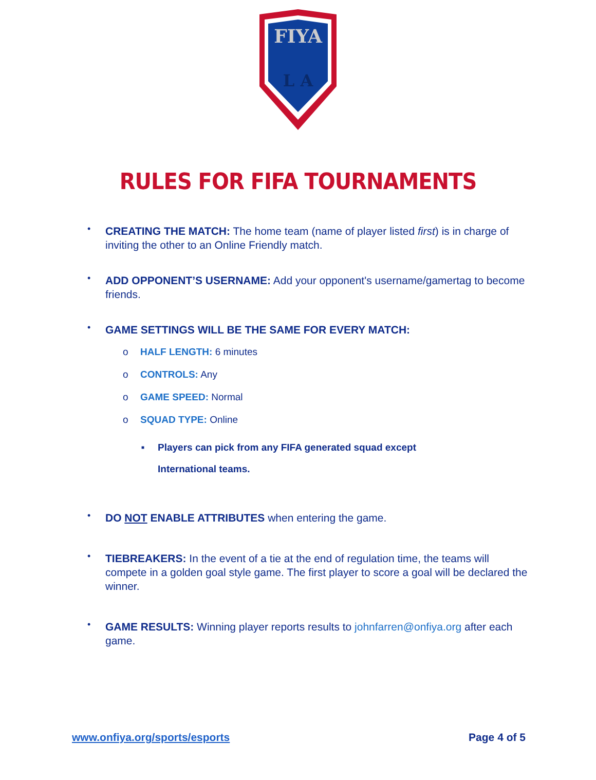FIYA
L A
RULES FOR FIFA TOURNAMENTS
• CREATING THE MATCH: The home team (name of player listed first) is in charge of inviting the other to an Online Friendly match.
• ADD OPPONENT’S USERNAME: Add your opponent's username/gamertag to become friends.
• GAME SETTINGS WILL BE THE SAME FOR EVERY MATCH:
o HALF LENGTH: 6 minutes
o CONTROLS: Any
o GAME SPEED: Normal
o SQUAD TYPE: Online
■ Players can pick from any FIFA generated squad except
International teams.
• DO NOT ENABLE ATTRIBUTES when entering the game.
• TIEBREAKERS: In the event of a tie at the end of regulation time, the teams will compete in a golden goal style game. The first player to score a goal will be declared the winner.
• GAME RESULTS: Winning player reports results to johnfarren@onfiya.org after each game.
www.onfiya.org/sports/esports Page 4 of 5